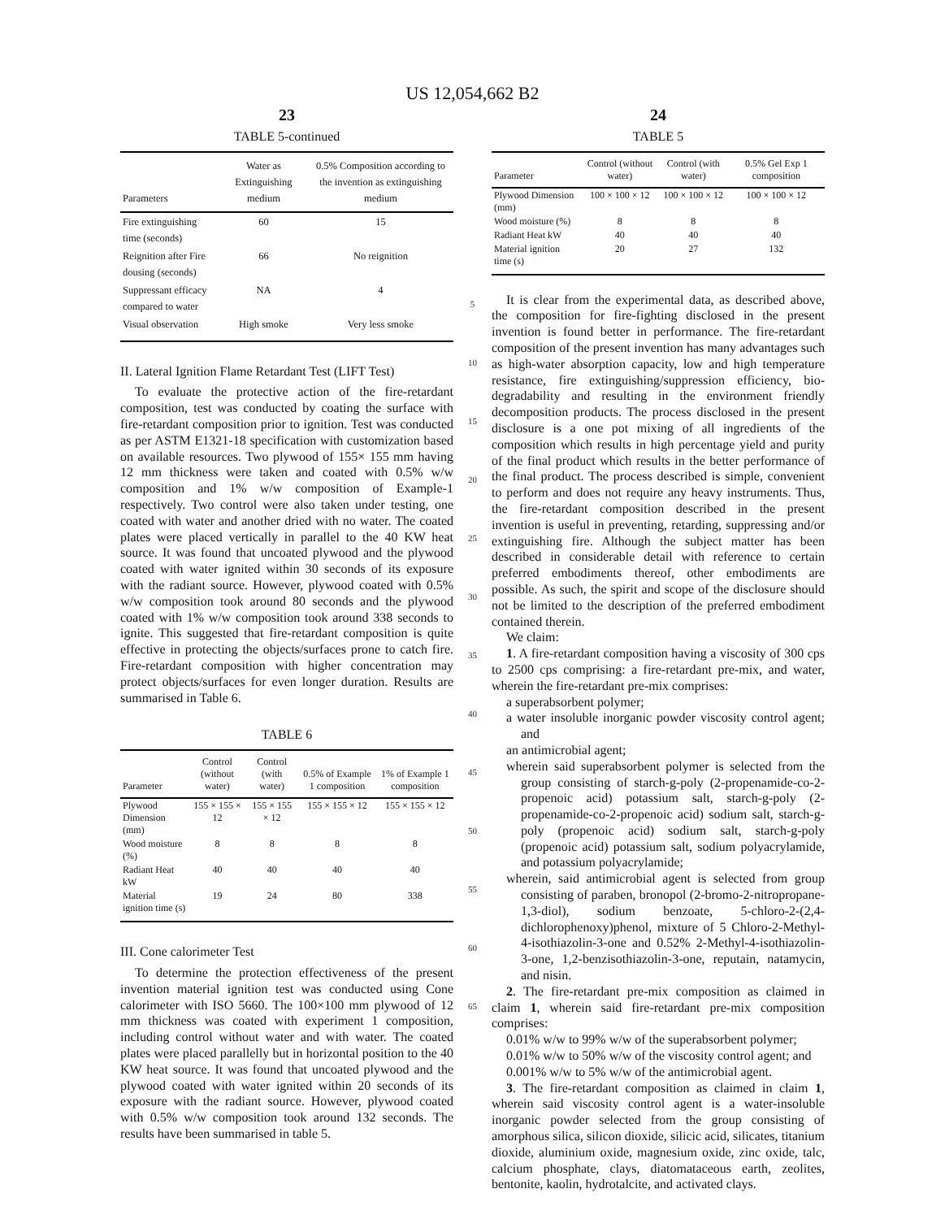US 12,054,662 B2
23
TABLE 5-continued
| Parameters | Water as Extinguishing medium | 0.5% Composition according to the invention as extinguishing medium |
| --- | --- | --- |
| Fire extinguishing time (seconds) | 60 | 15 |
| Reignition after Fire dousing (seconds) | 66 | No reignition |
| Suppressant efficacy compared to water | NA | 4 |
| Visual observation | High smoke | Very less smoke |
II. Lateral Ignition Flame Retardant Test (LIFT Test)
To evaluate the protective action of the fire-retardant composition, test was conducted by coating the surface with fire-retardant composition prior to ignition. Test was conducted as per ASTM E1321-18 specification with customization based on available resources. Two plywood of 155× 155 mm having 12 mm thickness were taken and coated with 0.5% w/w composition and 1% w/w composition of Example-1 respectively. Two control were also taken under testing, one coated with water and another dried with no water. The coated plates were placed vertically in parallel to the 40 KW heat source. It was found that uncoated plywood and the plywood coated with water ignited within 30 seconds of its exposure with the radiant source. However, plywood coated with 0.5% w/w composition took around 80 seconds and the plywood coated with 1% w/w composition took around 338 seconds to ignite. This suggested that fire-retardant composition is quite effective in protecting the objects/surfaces prone to catch fire. Fire-retardant composition with higher concentration may protect objects/surfaces for even longer duration. Results are summarised in Table 6.
TABLE 6
| Parameter | Control (without water) | Control (with water) | 0.5% of Example 1 composition | 1% of Example 1 composition |
| --- | --- | --- | --- | --- |
| Plywood Dimension (mm) | 155 × 155 × 12 | 155 × 155 × 12 | 155 × 155 × 12 | 155 × 155 × 12 |
| Wood moisture (%) | 8 | 8 | 8 | 8 |
| Radiant Heat kW | 40 | 40 | 40 | 40 |
| Material ignition time (s) | 19 | 24 | 80 | 338 |
III. Cone calorimeter Test
To determine the protection effectiveness of the present invention material ignition test was conducted using Cone calorimeter with ISO 5660. The 100×100 mm plywood of 12 mm thickness was coated with experiment 1 composition, including control without water and with water. The coated plates were placed parallelly but in horizontal position to the 40 KW heat source. It was found that uncoated plywood and the plywood coated with water ignited within 20 seconds of its exposure with the radiant source. However, plywood coated with 0.5% w/w composition took around 132 seconds. The results have been summarised in table 5.
5
10
15
20
25
30
35
40
45
50
55
60
65
24
TABLE 5
| Parameter | Control (without water) | Control (with water) | 0.5% Gel Exp 1 composition |
| --- | --- | --- | --- |
| Plywood Dimension (mm) | 100 × 100 × 12 | 100 × 100 × 12 | 100 × 100 × 12 |
| Wood moisture (%) | 8 | 8 | 8 |
| Radiant Heat kW | 40 | 40 | 40 |
| Material ignition time (s) | 20 | 27 | 132 |
It is clear from the experimental data, as described above, the composition for fire-fighting disclosed in the present invention is found better in performance. The fire-retardant composition of the present invention has many advantages such as high-water absorption capacity, low and high temperature resistance, fire extinguishing/suppression efficiency, bio-degradability and resulting in the environment friendly decomposition products. The process disclosed in the present disclosure is a one pot mixing of all ingredients of the composition which results in high percentage yield and purity of the final product which results in the better performance of the final product. The process described is simple, convenient to perform and does not require any heavy instruments. Thus, the fire-retardant composition described in the present invention is useful in preventing, retarding, suppressing and/or extinguishing fire. Although the subject matter has been described in considerable detail with reference to certain preferred embodiments thereof, other embodiments are possible. As such, the spirit and scope of the disclosure should not be limited to the description of the preferred embodiment contained therein.
We claim:
1. A fire-retardant composition having a viscosity of 300 cps to 2500 cps comprising: a fire-retardant pre-mix, and water, wherein the fire-retardant pre-mix comprises:
a superabsorbent polymer;
a water insoluble inorganic powder viscosity control agent; and
an antimicrobial agent;
wherein said superabsorbent polymer is selected from the group consisting of starch-g-poly (2-propenamide-co-2-propenoic acid) potassium salt, starch-g-poly (2-propenamide-co-2-propenoic acid) sodium salt, starch-g-poly (propenoic acid) sodium salt, starch-g-poly (propenoic acid) potassium salt, sodium polyacrylamide, and potassium polyacrylamide;
wherein, said antimicrobial agent is selected from group consisting of paraben, bronopol (2-bromo-2-nitropropane-1,3-diol), sodium benzoate, 5-chloro-2-(2,4-dichlorophenoxy)phenol, mixture of 5 Chloro-2-Methyl-4-isothiazolin-3-one and 0.52% 2-Methyl-4-isothiazolin-3-one, 1,2-benzisothiazolin-3-one, reputain, natamycin, and nisin.
2. The fire-retardant pre-mix composition as claimed in claim 1, wherein said fire-retardant pre-mix composition comprises:
0.01% w/w to 99% w/w of the superabsorbent polymer;
0.01% w/w to 50% w/w of the viscosity control agent; and
0.001% w/w to 5% w/w of the antimicrobial agent.
3. The fire-retardant composition as claimed in claim 1, wherein said viscosity control agent is a water-insoluble inorganic powder selected from the group consisting of amorphous silica, silicon dioxide, silicic acid, silicates, titanium dioxide, aluminium oxide, magnesium oxide, zinc oxide, talc, calcium phosphate, clays, diatomataceous earth, zeolites, bentonite, kaolin, hydrotalcite, and activated clays.